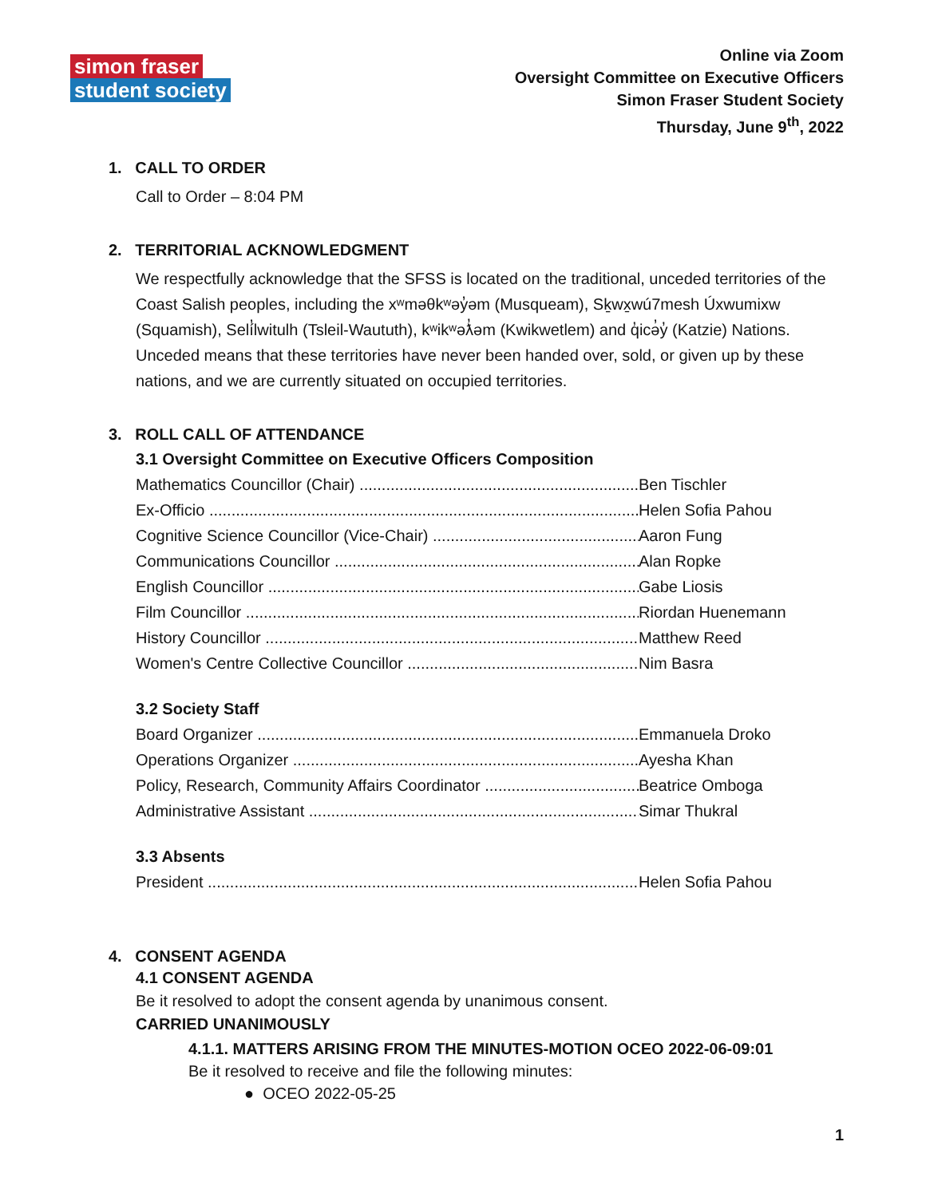simon fraser
student society
Online via Zoom
Oversight Committee on Executive Officers
Simon Fraser Student Society
Thursday, June 9<sup>th</sup>, 2022
1. CALL TO ORDER
Call to Order – 8:04 PM
2. TERRITORIAL ACKNOWLEDGMENT
We respectfully acknowledge that the SFSS is located on the traditional, unceded territories of the Coast Salish peoples, including the xʷməθkʷəy̓əm (Musqueam), Sḵwx̱wú7mesh Úxwumixw (Squamish), Selí̓lwitulh (Tsleil-Waututh), kʷikʷəƛ̓əm (Kwikwetlem) and q̓icə̓y̓ (Katzie) Nations. Unceded means that these territories have never been handed over, sold, or given up by these nations, and we are currently situated on occupied territories.
3. ROLL CALL OF ATTENDANCE
3.1 Oversight Committee on Executive Officers Composition
Mathematics Councillor (Chair) Ben Tischler
Ex-Officio Helen Sofia Pahou
Cognitive Science Councillor (Vice-Chair) Aaron Fung
Communications Councillor Alan Ropke
English Councillor Gabe Liosis
Film Councillor Riordan Huenemann
History Councillor Matthew Reed
Women's Centre Collective Councillor Nim Basra
3.2 Society Staff
Board Organizer Emmanuela Droko
Operations Organizer Ayesha Khan
Policy, Research, Community Affairs Coordinator Beatrice Omboga
Administrative Assistant Simar Thukral
3.3 Absents
President Helen Sofia Pahou
4. CONSENT AGENDA
4.1 CONSENT AGENDA
Be it resolved to adopt the consent agenda by unanimous consent.
CARRIED UNANIMOUSLY
4.1.1. MATTERS ARISING FROM THE MINUTES-MOTION OCEO 2022-06-09:01
Be it resolved to receive and file the following minutes:
● OCEO 2022-05-25
1